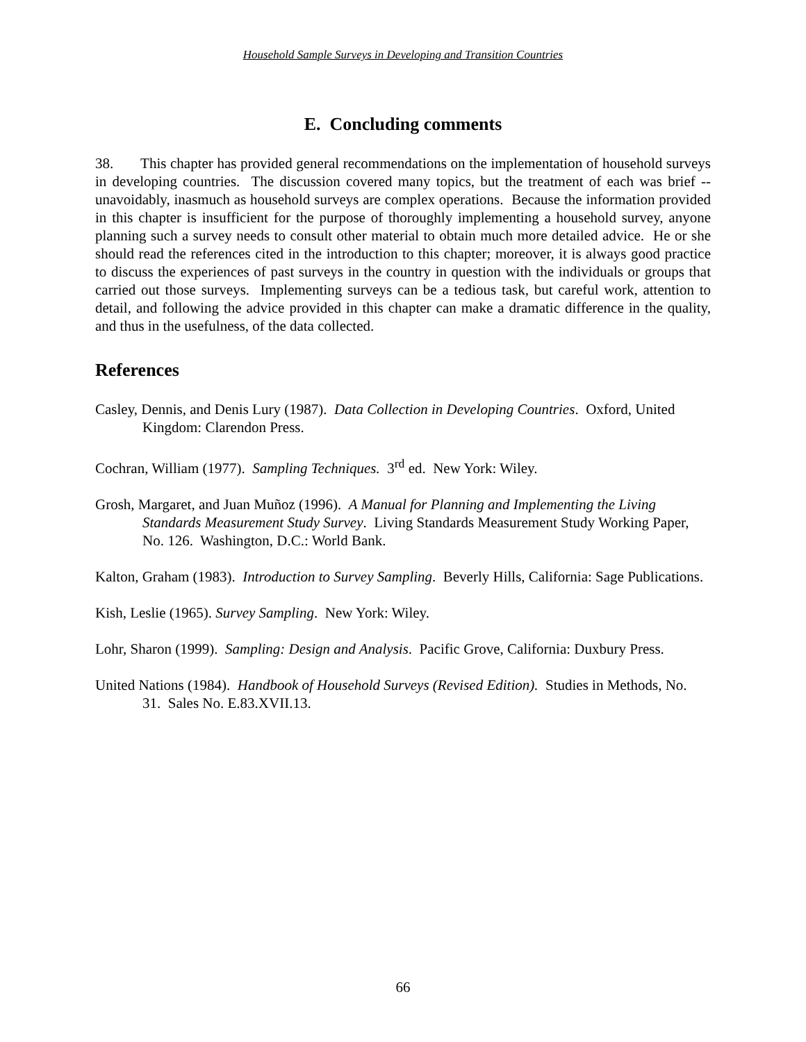Household Sample Surveys in Developing and Transition Countries
E. Concluding comments
38. This chapter has provided general recommendations on the implementation of household surveys in developing countries. The discussion covered many topics, but the treatment of each was brief -- unavoidably, inasmuch as household surveys are complex operations. Because the information provided in this chapter is insufficient for the purpose of thoroughly implementing a household survey, anyone planning such a survey needs to consult other material to obtain much more detailed advice. He or she should read the references cited in the introduction to this chapter; moreover, it is always good practice to discuss the experiences of past surveys in the country in question with the individuals or groups that carried out those surveys. Implementing surveys can be a tedious task, but careful work, attention to detail, and following the advice provided in this chapter can make a dramatic difference in the quality, and thus in the usefulness, of the data collected.
References
Casley, Dennis, and Denis Lury (1987). Data Collection in Developing Countries. Oxford, United Kingdom: Clarendon Press.
Cochran, William (1977). Sampling Techniques. 3<sup>rd</sup> ed. New York: Wiley.
Grosh, Margaret, and Juan Muñoz (1996). A Manual for Planning and Implementing the Living Standards Measurement Study Survey. Living Standards Measurement Study Working Paper, No. 126. Washington, D.C.: World Bank.
Kalton, Graham (1983). Introduction to Survey Sampling. Beverly Hills, California: Sage Publications.
Kish, Leslie (1965). Survey Sampling. New York: Wiley.
Lohr, Sharon (1999). Sampling: Design and Analysis. Pacific Grove, California: Duxbury Press.
United Nations (1984). Handbook of Household Surveys (Revised Edition). Studies in Methods, No. 31. Sales No. E.83.XVII.13.
66